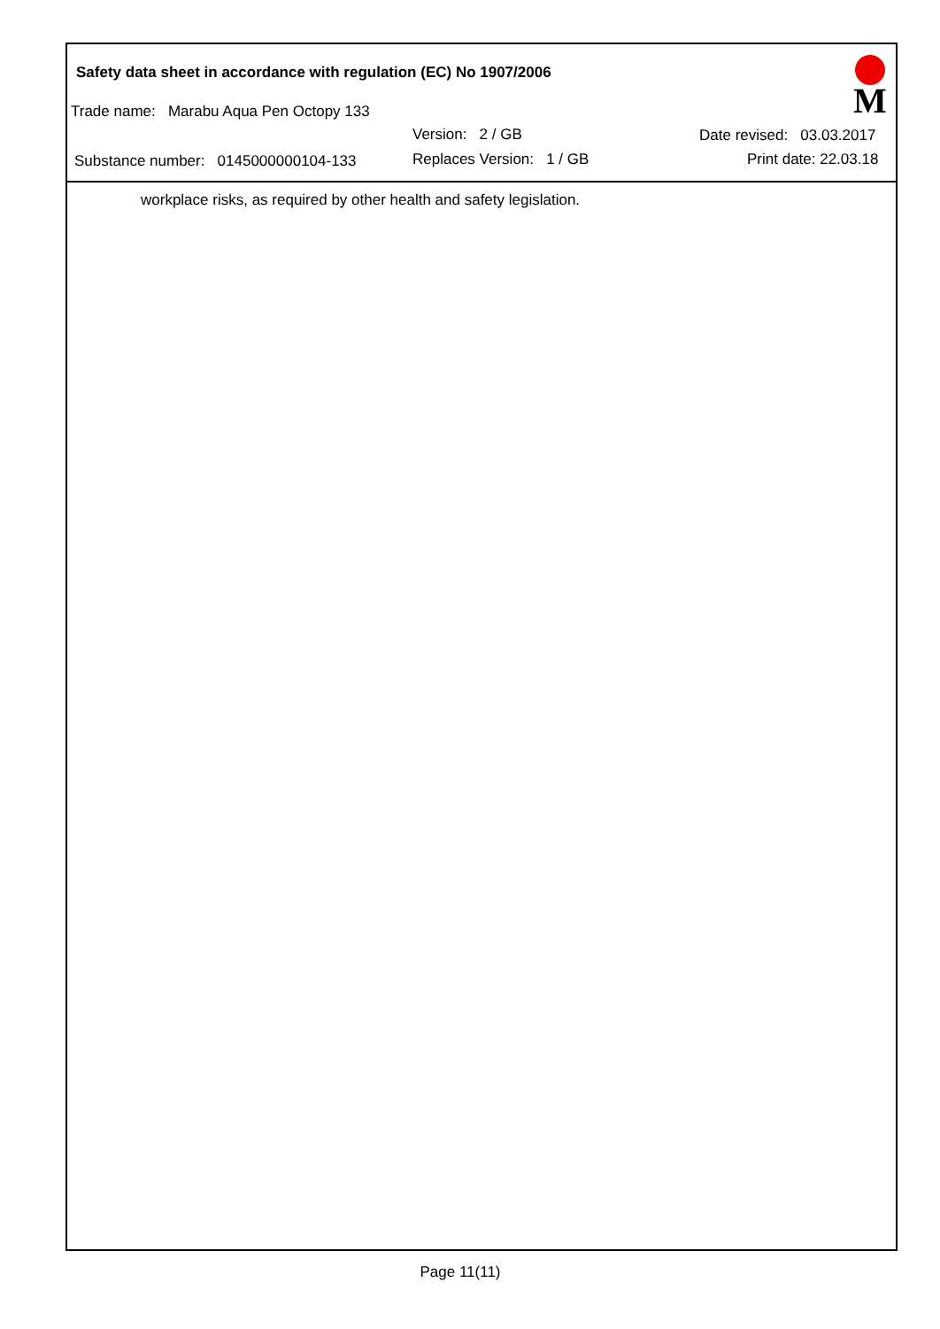Safety data sheet in accordance with regulation (EC) No 1907/2006
Trade name: Marabu Aqua Pen Octopy 133
Version: 2 / GB Date revised: 03.03.2017
Substance number: 0145000000104-133 Replaces Version: 1 / GB Print date: 22.03.18
M
workplace risks, as required by other health and safety legislation.
Page 11(11)